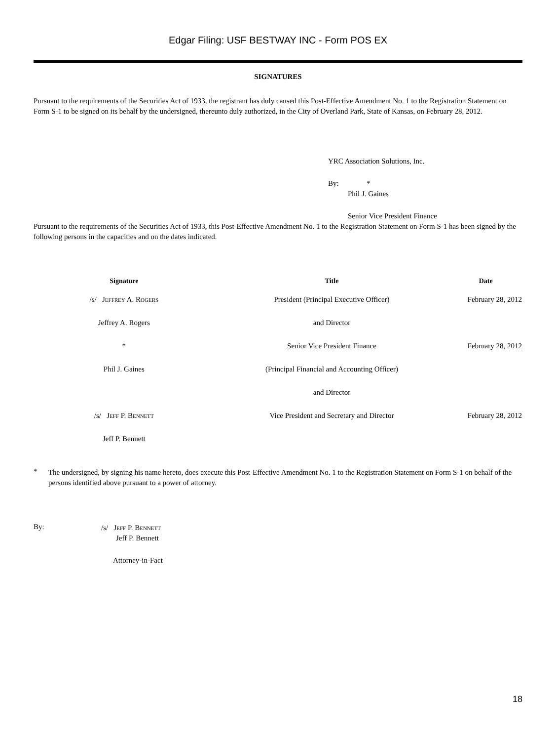Edgar Filing: USF BESTWAY INC - Form POS EX
SIGNATURES
Pursuant to the requirements of the Securities Act of 1933, the registrant has duly caused this Post-Effective Amendment No. 1 to the Registration Statement on Form S-1 to be signed on its behalf by the undersigned, thereunto duly authorized, in the City of Overland Park, State of Kansas, on February 28, 2012.
YRC Association Solutions, Inc.
By: *
Phil J. Gaines
Senior Vice President Finance
Pursuant to the requirements of the Securities Act of 1933, this Post-Effective Amendment No. 1 to the Registration Statement on Form S-1 has been signed by the following persons in the capacities and on the dates indicated.
| Signature | Title | Date |
| --- | --- | --- |
| /s/ Jeffrey A. Rogers | President (Principal Executive Officer) | February 28, 2012 |
| Jeffrey A. Rogers | and Director | |
| * | Senior Vice President Finance | February 28, 2012 |
| Phil J. Gaines | (Principal Financial and Accounting Officer) | |
| | and Director | |
| /s/ Jeff P. Bennett | Vice President and Secretary and Director | February 28, 2012 |
| Jeff P. Bennett | | |
*
The undersigned, by signing his name hereto, does execute this Post-Effective Amendment No. 1 to the Registration Statement on Form S-1 on behalf of the persons identified above pursuant to a power of attorney.
By:
/s/ Jeff P. Bennett
Jeff P. Bennett
Attorney-in-Fact
18